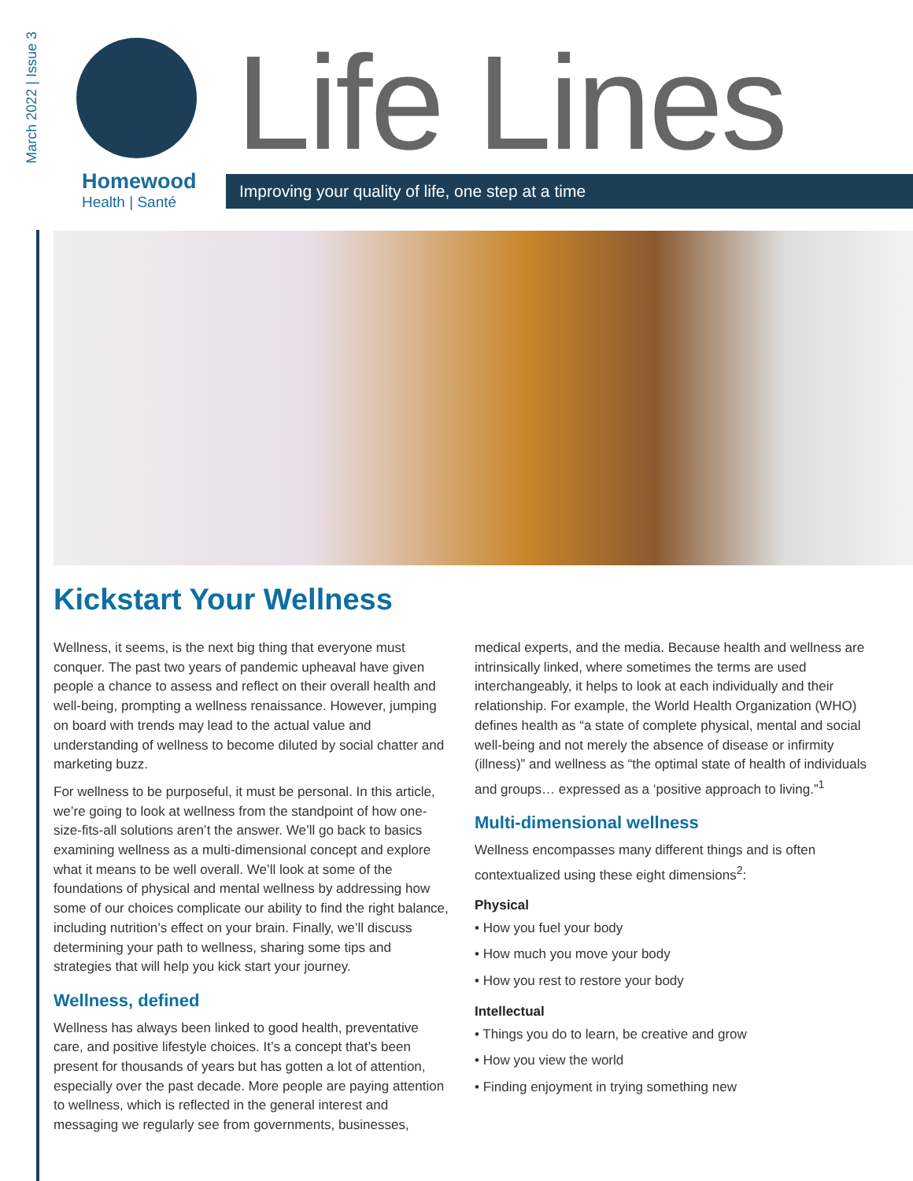March 2022 | Issue 3
Homewood
Health | Santé
Life Lines
Improving your quality of life, one step at a time
Kickstart Your Wellness
Wellness, it seems, is the next big thing that everyone must conquer. The past two years of pandemic upheaval have given people a chance to assess and reflect on their overall health and well-being, prompting a wellness renaissance. However, jumping on board with trends may lead to the actual value and understanding of wellness to become diluted by social chatter and marketing buzz.
For wellness to be purposeful, it must be personal. In this article, we’re going to look at wellness from the standpoint of how one-size-fits-all solutions aren’t the answer. We’ll go back to basics examining wellness as a multi-dimensional concept and explore what it means to be well overall. We’ll look at some of the foundations of physical and mental wellness by addressing how some of our choices complicate our ability to find the right balance, including nutrition’s effect on your brain. Finally, we’ll discuss determining your path to wellness, sharing some tips and strategies that will help you kick start your journey.
Wellness, defined
Wellness has always been linked to good health, preventative care, and positive lifestyle choices. It’s a concept that’s been present for thousands of years but has gotten a lot of attention, especially over the past decade. More people are paying attention to wellness, which is reflected in the general interest and messaging we regularly see from governments, businesses,
medical experts, and the media. Because health and wellness are intrinsically linked, where sometimes the terms are used interchangeably, it helps to look at each individually and their relationship. For example, the World Health Organization (WHO) defines health as “a state of complete physical, mental and social well-being and not merely the absence of disease or infirmity (illness)” and wellness as “the optimal state of health of individuals and groups… expressed as a ‘positive approach to living.”<sup>1</sup>
Multi-dimensional wellness
Wellness encompasses many different things and is often contextualized using these eight dimensions<sup>2</sup>:
Physical
• How you fuel your body
• How much you move your body
• How you rest to restore your body
Intellectual
• Things you do to learn, be creative and grow
• How you view the world
• Finding enjoyment in trying something new